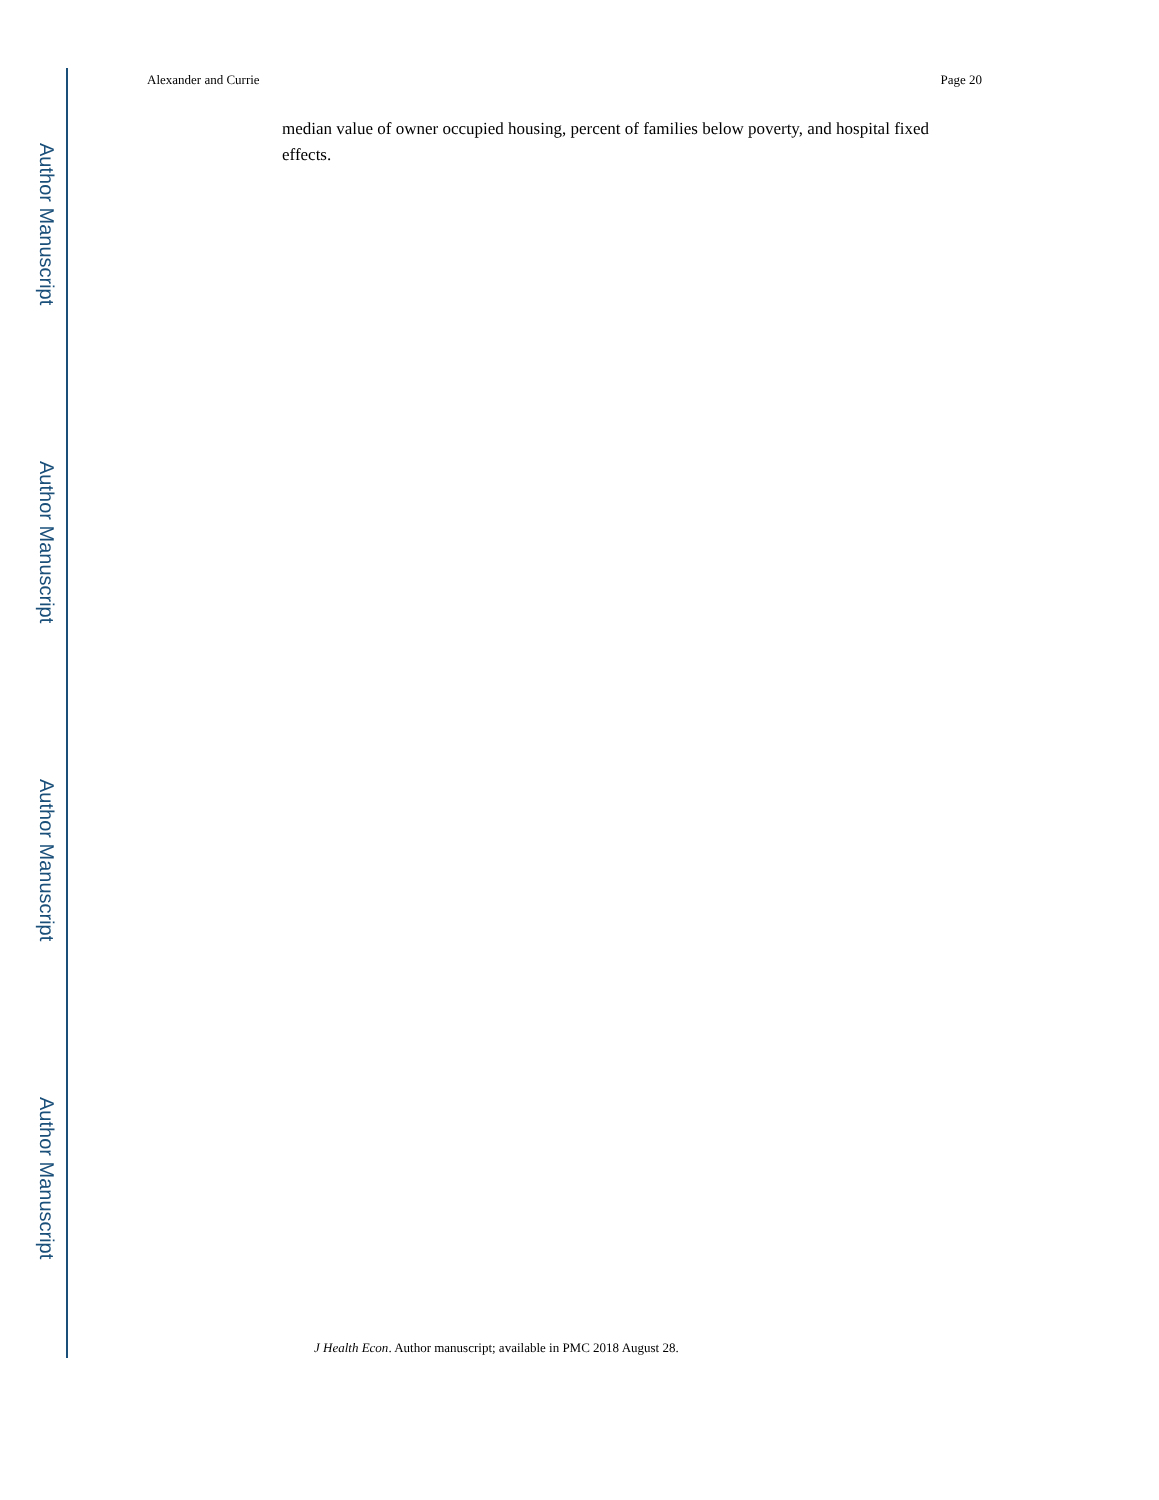Author Manuscript
Author Manuscript
Author Manuscript
Author Manuscript
Alexander and Currie Page 20
median value of owner occupied housing, percent of families below poverty, and hospital fixed effects.
J Health Econ. Author manuscript; available in PMC 2018 August 28.